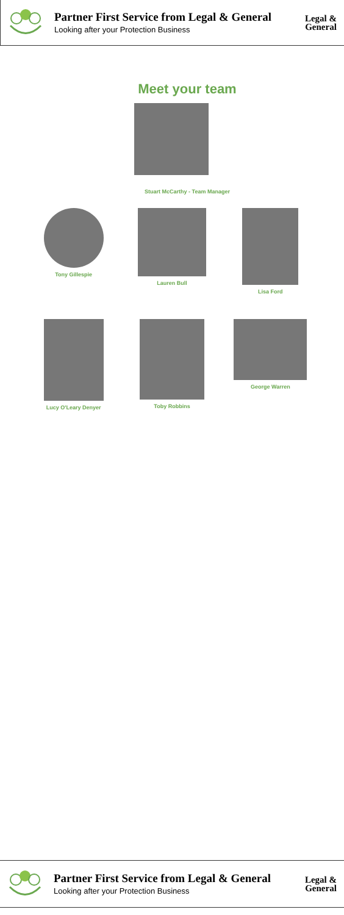Partner First Service from Legal & General
Looking after your Protection Business
Legal &
General
Meet your team
Stuart McCarthy - Team Manager
Tony Gillespie
Lauren Bull Lisa Ford
Lucy O'Leary Denyer
Toby Robbins George Warren
Partner First Service from Legal & General
Looking after your Protection Business
Legal &
General